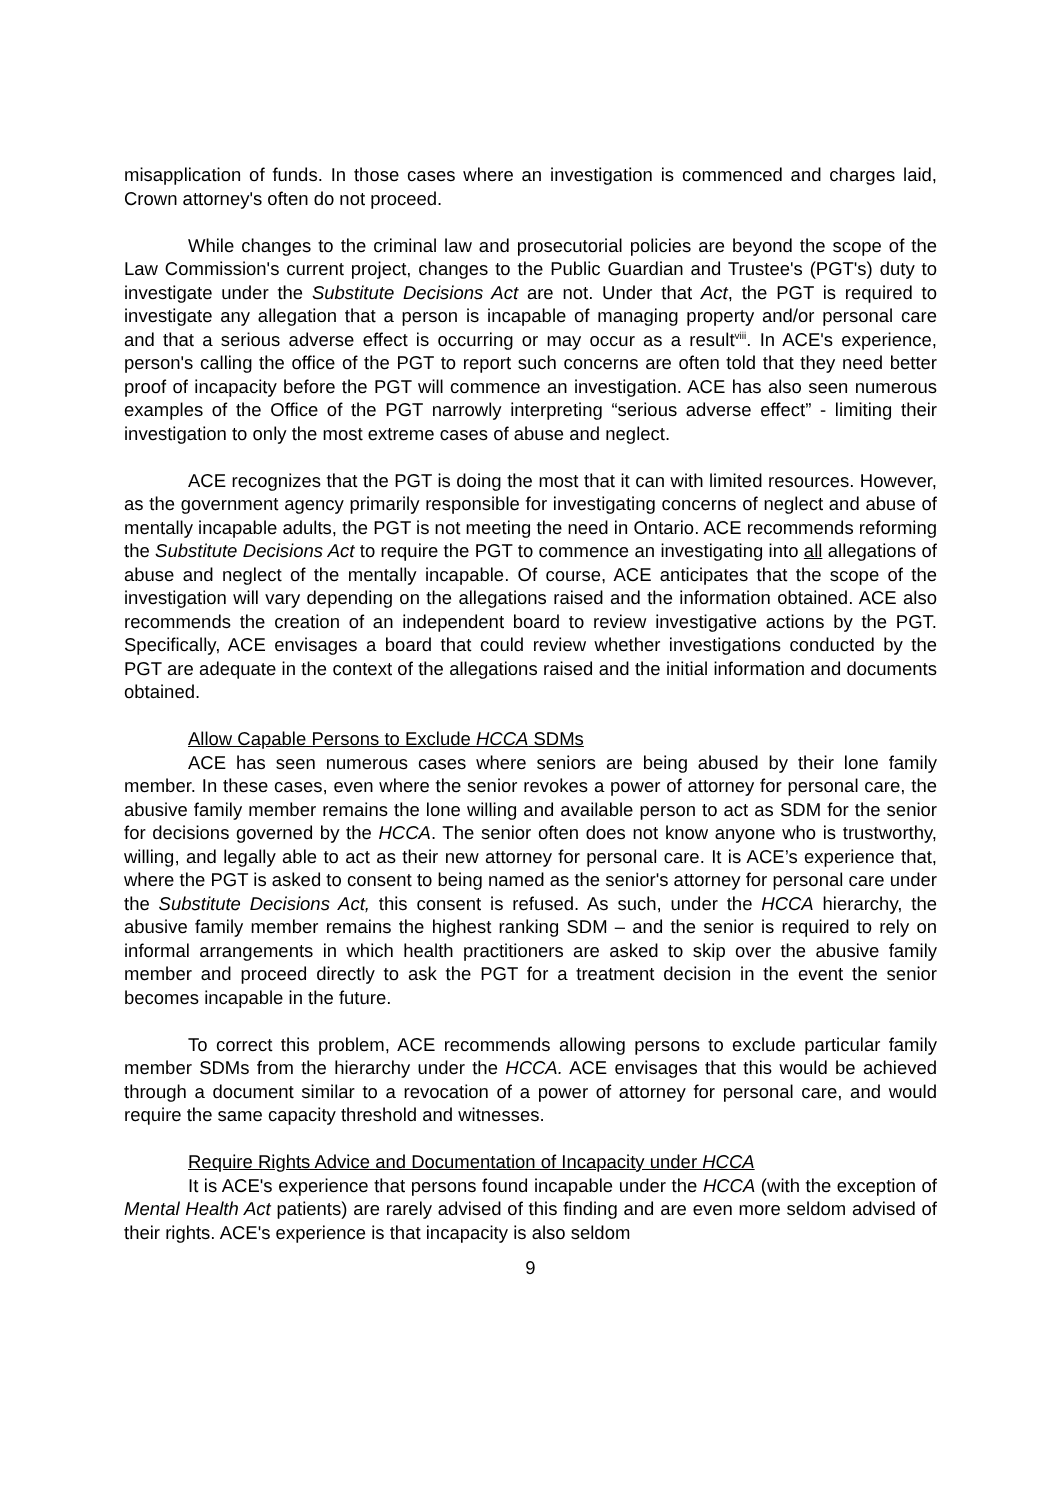misapplication of funds. In those cases where an investigation is commenced and charges laid, Crown attorney's often do not proceed.
While changes to the criminal law and prosecutorial policies are beyond the scope of the Law Commission's current project, changes to the Public Guardian and Trustee's (PGT's) duty to investigate under the Substitute Decisions Act are not. Under that Act, the PGT is required to investigate any allegation that a person is incapable of managing property and/or personal care and that a serious adverse effect is occurring or may occur as a result<sup>viii</sup>. In ACE's experience, person's calling the office of the PGT to report such concerns are often told that they need better proof of incapacity before the PGT will commence an investigation. ACE has also seen numerous examples of the Office of the PGT narrowly interpreting “serious adverse effect” - limiting their investigation to only the most extreme cases of abuse and neglect.
ACE recognizes that the PGT is doing the most that it can with limited resources. However, as the government agency primarily responsible for investigating concerns of neglect and abuse of mentally incapable adults, the PGT is not meeting the need in Ontario. ACE recommends reforming the Substitute Decisions Act to require the PGT to commence an investigating into all allegations of abuse and neglect of the mentally incapable. Of course, ACE anticipates that the scope of the investigation will vary depending on the allegations raised and the information obtained. ACE also recommends the creation of an independent board to review investigative actions by the PGT. Specifically, ACE envisages a board that could review whether investigations conducted by the PGT are adequate in the context of the allegations raised and the initial information and documents obtained.
Allow Capable Persons to Exclude HCCA SDMs
ACE has seen numerous cases where seniors are being abused by their lone family member. In these cases, even where the senior revokes a power of attorney for personal care, the abusive family member remains the lone willing and available person to act as SDM for the senior for decisions governed by the HCCA. The senior often does not know anyone who is trustworthy, willing, and legally able to act as their new attorney for personal care. It is ACE’s experience that, where the PGT is asked to consent to being named as the senior's attorney for personal care under the Substitute Decisions Act, this consent is refused. As such, under the HCCA hierarchy, the abusive family member remains the highest ranking SDM – and the senior is required to rely on informal arrangements in which health practitioners are asked to skip over the abusive family member and proceed directly to ask the PGT for a treatment decision in the event the senior becomes incapable in the future.
To correct this problem, ACE recommends allowing persons to exclude particular family member SDMs from the hierarchy under the HCCA. ACE envisages that this would be achieved through a document similar to a revocation of a power of attorney for personal care, and would require the same capacity threshold and witnesses.
Require Rights Advice and Documentation of Incapacity under HCCA
It is ACE's experience that persons found incapable under the HCCA (with the exception of Mental Health Act patients) are rarely advised of this finding and are even more seldom advised of their rights. ACE's experience is that incapacity is also seldom
9